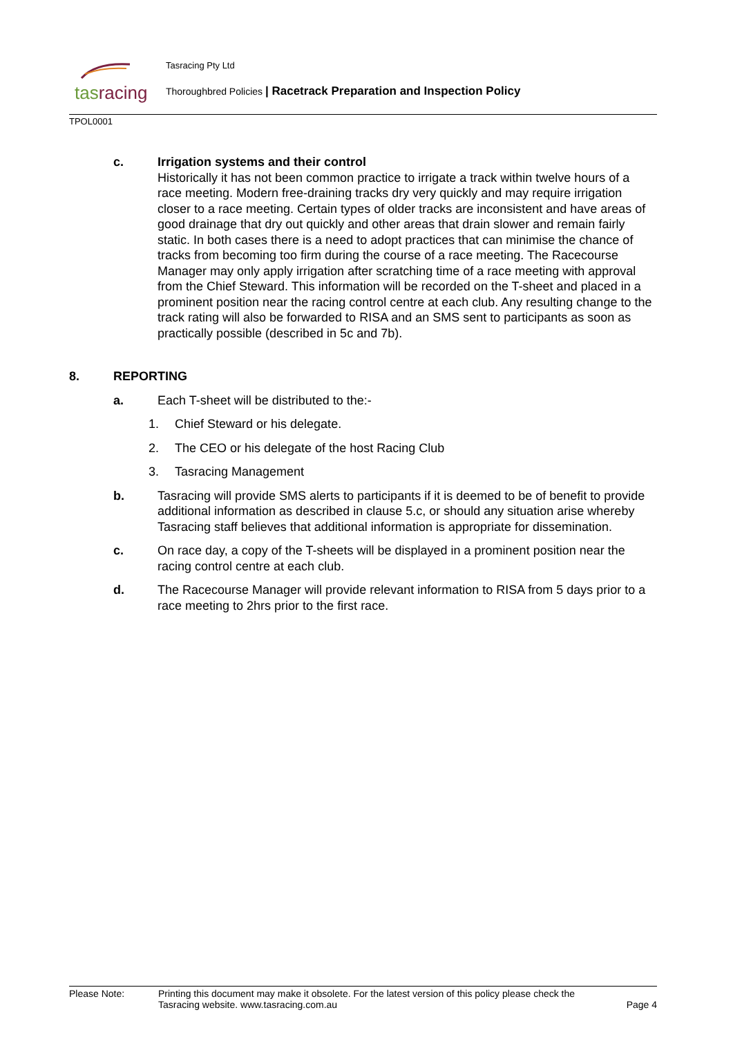tasracing Tasracing Pty Ltd
Thoroughbred Policies | Racetrack Preparation and Inspection Policy
TPOL0001
c. Irrigation systems and their control
Historically it has not been common practice to irrigate a track within twelve hours of a race meeting. Modern free-draining tracks dry very quickly and may require irrigation closer to a race meeting. Certain types of older tracks are inconsistent and have areas of good drainage that dry out quickly and other areas that drain slower and remain fairly static. In both cases there is a need to adopt practices that can minimise the chance of tracks from becoming too firm during the course of a race meeting. The Racecourse Manager may only apply irrigation after scratching time of a race meeting with approval from the Chief Steward. This information will be recorded on the T-sheet and placed in a prominent position near the racing control centre at each club. Any resulting change to the track rating will also be forwarded to RISA and an SMS sent to participants as soon as practically possible (described in 5c and 7b).
8. REPORTING
a. Each T-sheet will be distributed to the:-
1. Chief Steward or his delegate.
2. The CEO or his delegate of the host Racing Club
3. Tasracing Management
b. Tasracing will provide SMS alerts to participants if it is deemed to be of benefit to provide additional information as described in clause 5.c, or should any situation arise whereby Tasracing staff believes that additional information is appropriate for dissemination.
c. On race day, a copy of the T-sheets will be displayed in a prominent position near the racing control centre at each club.
d. The Racecourse Manager will provide relevant information to RISA from 5 days prior to a race meeting to 2hrs prior to the first race.
Please Note: Printing this document may make it obsolete. For the latest version of this policy please check the
Tasracing website. www.tasracing.com.au
Page 4